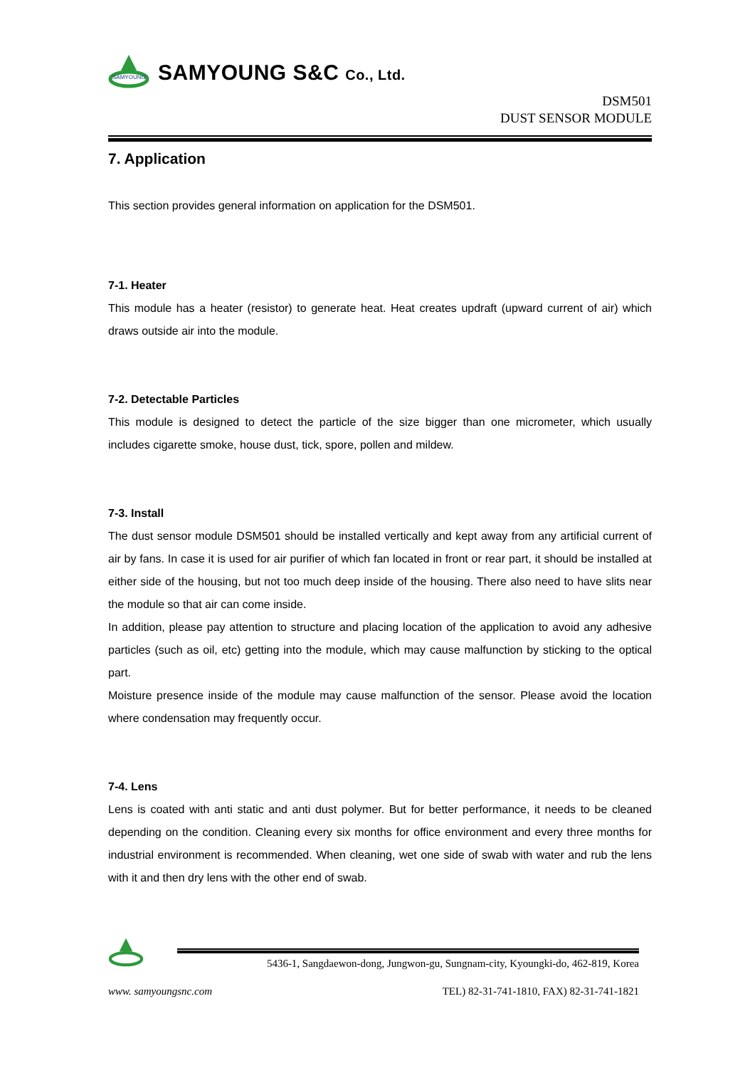SAMYOUNG
SAMYOUNG S&C Co., Ltd.
DSM501
DUST SENSOR MODULE
7. Application
This section provides general information on application for the DSM501.
7-1. Heater
This module has a heater (resistor) to generate heat. Heat creates updraft (upward current of air) which draws outside air into the module.
7-2. Detectable Particles
This module is designed to detect the particle of the size bigger than one micrometer, which usually includes cigarette smoke, house dust, tick, spore, pollen and mildew.
7-3. Install
The dust sensor module DSM501 should be installed vertically and kept away from any artificial current of air by fans. In case it is used for air purifier of which fan located in front or rear part, it should be installed at either side of the housing, but not too much deep inside of the housing. There also need to have slits near the module so that air can come inside.
In addition, please pay attention to structure and placing location of the application to avoid any adhesive particles (such as oil, etc) getting into the module, which may cause malfunction by sticking to the optical part.
Moisture presence inside of the module may cause malfunction of the sensor. Please avoid the location where condensation may frequently occur.
7-4. Lens
Lens is coated with anti static and anti dust polymer. But for better performance, it needs to be cleaned depending on the condition. Cleaning every six months for office environment and every three months for industrial environment is recommended. When cleaning, wet one side of swab with water and rub the lens with it and then dry lens with the other end of swab.
5436-1, Sangdaewon-dong, Jungwon-gu, Sungnam-city, Kyoungki-do, 462-819, Korea
www. samyoungsnc.com TEL) 82-31-741-1810, FAX) 82-31-741-1821